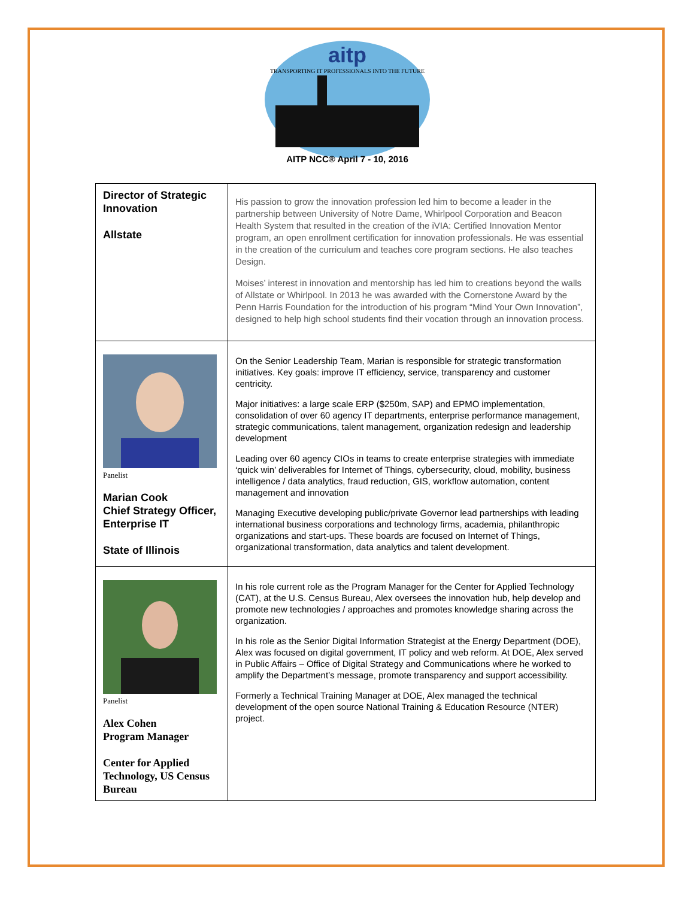aitp
TRANSPORTING IT PROFESSIONALS INTO THE FUTURE
AITP NCC® April 7 - 10, 2016
| Director of Strategic Innovation Allstate | His passion to grow the innovation profession led him to become a leader in the partnership between University of Notre Dame, Whirlpool Corporation and Beacon Health System that resulted in the creation of the iVIA: Certified Innovation Mentor program, an open enrollment certification for innovation professionals. He was essential in the creation of the curriculum and teaches core program sections. He also teaches Design. Moises’ interest in innovation and mentorship has led him to creations beyond the walls of Allstate or Whirlpool. In 2013 he was awarded with the Cornerstone Award by the Penn Harris Foundation for the introduction of his program “Mind Your Own Innovation”, designed to help high school students find their vocation through an innovation process. |
| Panelist Marian Cook Chief Strategy Officer, Enterprise IT State of Illinois | On the Senior Leadership Team, Marian is responsible for strategic transformation initiatives. Key goals: improve IT efficiency, service, transparency and customer centricity. Major initiatives: a large scale ERP ($250m, SAP) and EPMO implementation, consolidation of over 60 agency IT departments, enterprise performance management, strategic communications, talent management, organization redesign and leadership development Leading over 60 agency CIOs in teams to create enterprise strategies with immediate ‘quick win’ deliverables for Internet of Things, cybersecurity, cloud, mobility, business intelligence / data analytics, fraud reduction, GIS, workflow automation, content management and innovation Managing Executive developing public/private Governor lead partnerships with leading international business corporations and technology firms, academia, philanthropic organizations and start-ups. These boards are focused on Internet of Things, organizational transformation, data analytics and talent development. |
| Panelist Alex Cohen Program Manager Center for Applied Technology, US Census Bureau | In his role current role as the Program Manager for the Center for Applied Technology (CAT), at the U.S. Census Bureau, Alex oversees the innovation hub, help develop and promote new technologies / approaches and promotes knowledge sharing across the organization. In his role as the Senior Digital Information Strategist at the Energy Department (DOE), Alex was focused on digital government, IT policy and web reform. At DOE, Alex served in Public Affairs – Office of Digital Strategy and Communications where he worked to amplify the Department’s message, promote transparency and support accessibility. Formerly a Technical Training Manager at DOE, Alex managed the technical development of the open source National Training & Education Resource (NTER) project. |